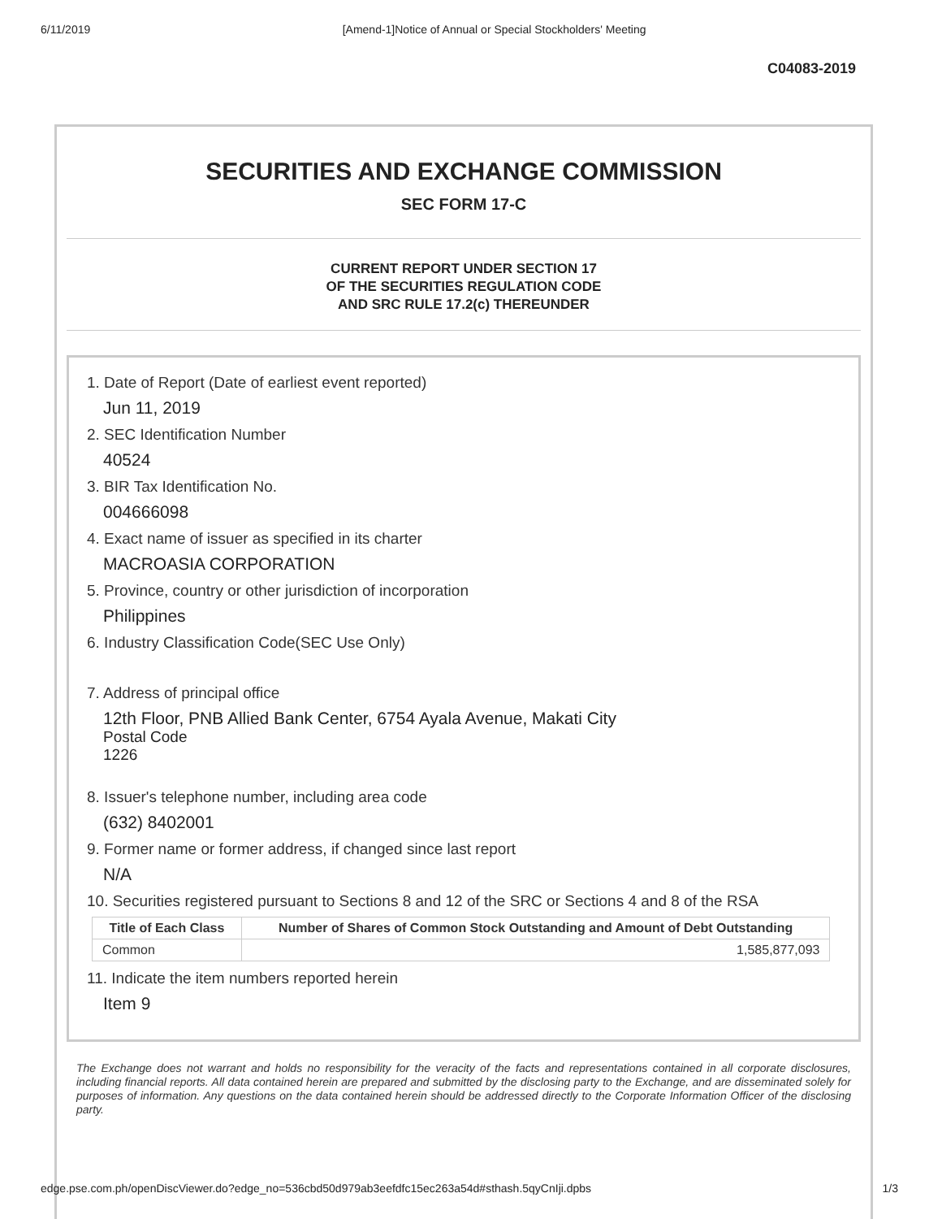6/11/2019 [Amend-1]Notice of Annual or Special Stockholders' Meeting
C04083-2019
SECURITIES AND EXCHANGE COMMISSION
SEC FORM 17-C
CURRENT REPORT UNDER SECTION 17
OF THE SECURITIES REGULATION CODE
AND SRC RULE 17.2(c) THEREUNDER
1. Date of Report (Date of earliest event reported)
Jun 11, 2019
2. SEC Identification Number
40524
3. BIR Tax Identification No.
004666098
4. Exact name of issuer as specified in its charter
MACROASIA CORPORATION
5. Province, country or other jurisdiction of incorporation
Philippines
6. Industry Classification Code(SEC Use Only)
7. Address of principal office
12th Floor, PNB Allied Bank Center, 6754 Ayala Avenue, Makati City
Postal Code
1226
8. Issuer's telephone number, including area code
(632) 8402001
9. Former name or former address, if changed since last report
N/A
10. Securities registered pursuant to Sections 8 and 12 of the SRC or Sections 4 and 8 of the RSA
| Title of Each Class | Number of Shares of Common Stock Outstanding and Amount of Debt Outstanding |
| --- | --- |
| Common | 1,585,877,093 |
11. Indicate the item numbers reported herein
Item 9
The Exchange does not warrant and holds no responsibility for the veracity of the facts and representations contained in all corporate disclosures, including financial reports. All data contained herein are prepared and submitted by the disclosing party to the Exchange, and are disseminated solely for purposes of information. Any questions on the data contained herein should be addressed directly to the Corporate Information Officer of the disclosing party.
edge.pse.com.ph/openDiscViewer.do?edge_no=536cbd50d979ab3eefdfc15ec263a54d#sthash.5qyCnIji.dpbs 1/3